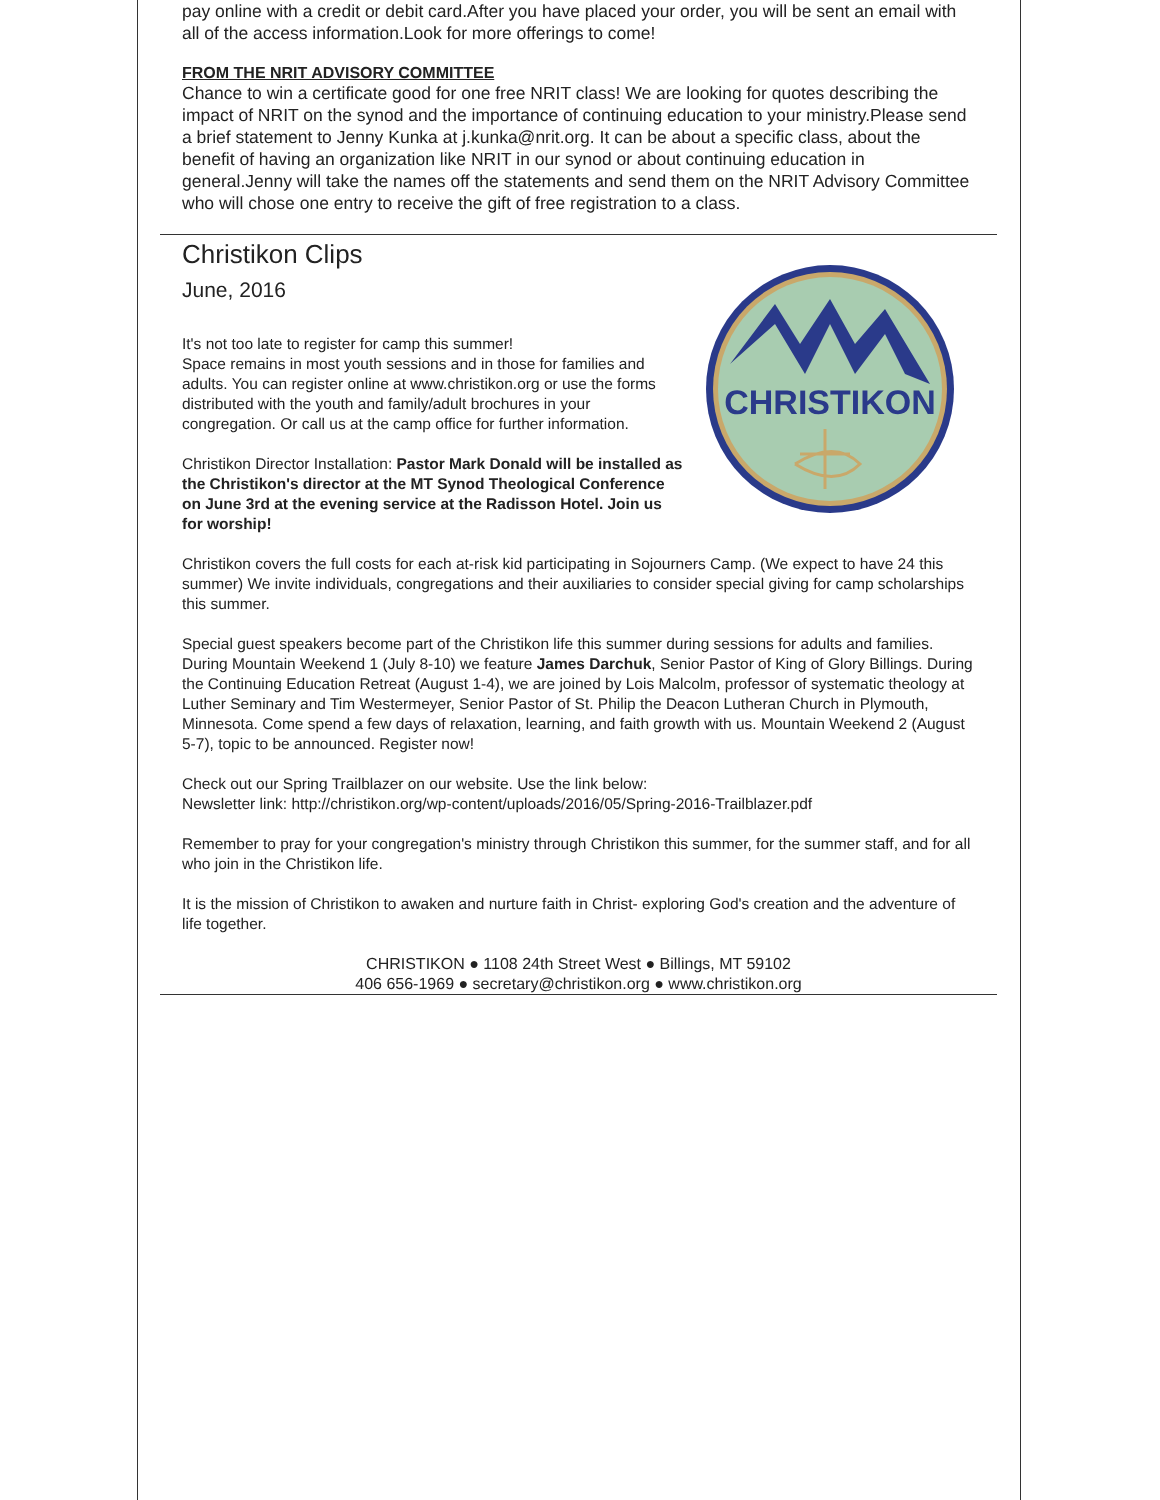pay online with a credit or debit card.After you have placed your order, you will be sent an email with all of the access information.Look for more offerings to come!
FROM THE NRIT ADVISORY COMMITTEE
Chance to win a certificate good for one free NRIT class! We are looking for quotes describing the impact of NRIT on the synod and the importance of continuing education to your ministry.Please send a brief statement to Jenny Kunka at j.kunka@nrit.org. It can be about a specific class, about the benefit of having an organization like NRIT in our synod or about continuing education in general.Jenny will take the names off the statements and send them on the NRIT Advisory Committee who will chose one entry to receive the gift of free registration to a class.
Christikon Clips
June, 2016
CHRISTIKON
It's not too late to register for camp this summer!
Space remains in most youth sessions and in those for families and adults. You can register online at www.christikon.org or use the forms distributed with the youth and family/adult brochures in your congregation. Or call us at the camp office for further information.
Christikon Director Installation: Pastor Mark Donald will be installed as the Christikon's director at the MT Synod Theological Conference on June 3rd at the evening service at the Radisson Hotel. Join us for worship!
Christikon covers the full costs for each at-risk kid participating in Sojourners Camp. (We expect to have 24 this summer) We invite individuals, congregations and their auxiliaries to consider special giving for camp scholarships this summer.
Special guest speakers become part of the Christikon life this summer during sessions for adults and families. During Mountain Weekend 1 (July 8-10) we feature James Darchuk, Senior Pastor of King of Glory Billings. During the Continuing Education Retreat (August 1-4), we are joined by Lois Malcolm, professor of systematic theology at Luther Seminary and Tim Westermeyer, Senior Pastor of St. Philip the Deacon Lutheran Church in Plymouth, Minnesota. Come spend a few days of relaxation, learning, and faith growth with us. Mountain Weekend 2 (August 5-7), topic to be announced. Register now!
Check out our Spring Trailblazer on our website. Use the link below:
Newsletter link: http://christikon.org/wp-content/uploads/2016/05/Spring-2016-Trailblazer.pdf
Remember to pray for your congregation's ministry through Christikon this summer, for the summer staff, and for all who join in the Christikon life.
It is the mission of Christikon to awaken and nurture faith in Christ- exploring God's creation and the adventure of life together.
CHRISTIKON ● 1108 24th Street West ● Billings, MT 59102
406 656-1969 ● secretary@christikon.org ● www.christikon.org